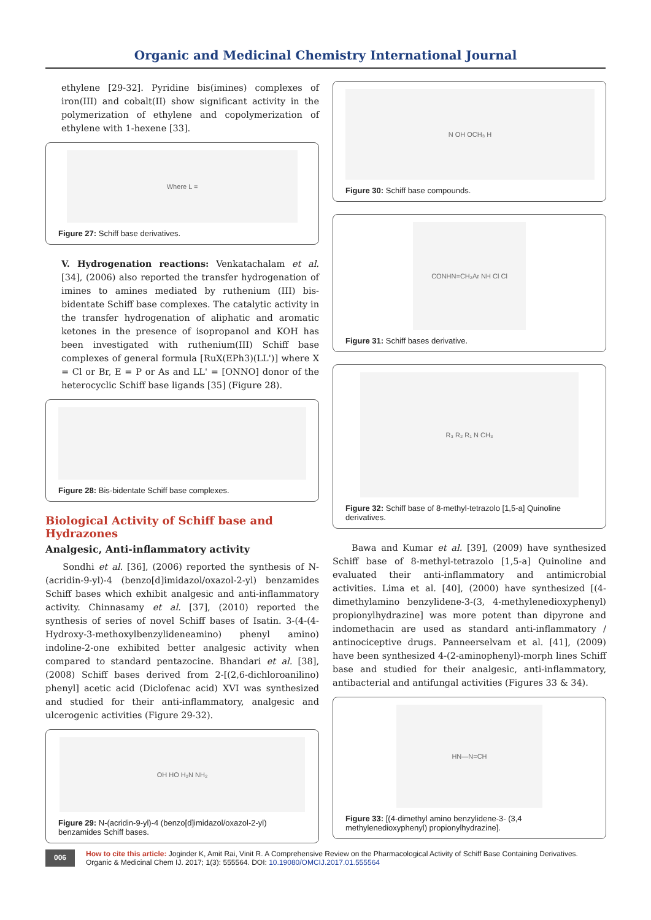Organic and Medicinal Chemistry International Journal
ethylene [29-32]. Pyridine bis(imines) complexes of iron(III) and cobalt(II) show significant activity in the polymerization of ethylene and copolymerization of ethylene with 1-hexene [33].
Where L =
Figure 27: Schiff base derivatives.
V. Hydrogenation reactions: Venkatachalam et al. [34], (2006) also reported the transfer hydrogenation of imines to amines mediated by ruthenium (III) bis-bidentate Schiff base complexes. The catalytic activity in the transfer hydrogenation of aliphatic and aromatic ketones in the presence of isopropanol and KOH has been investigated with ruthenium(III) Schiff base complexes of general formula [RuX(EPh3)(LL')] where X = Cl or Br, E = P or As and LL' = [ONNO] donor of the heterocyclic Schiff base ligands [35] (Figure 28).
Figure 28: Bis-bidentate Schiff base complexes.
Biological Activity of Schiff base and Hydrazones
Analgesic, Anti-inflammatory activity
Sondhi et al. [36], (2006) reported the synthesis of N-(acridin-9-yl)-4 (benzo[d]imidazol/oxazol-2-yl) benzamides Schiff bases which exhibit analgesic and anti-inflammatory activity. Chinnasamy et al. [37], (2010) reported the synthesis of series of novel Schiff bases of Isatin. 3-(4-(4-Hydroxy-3-methoxylbenzylideneamino) phenyl amino) indoline-2-one exhibited better analgesic activity when compared to standard pentazocine. Bhandari et al. [38], (2008) Schiff bases derived from 2-[(2,6-dichloroanilino) phenyl] acetic acid (Diclofenac acid) XVI was synthesized and studied for their anti-inflammatory, analgesic and ulcerogenic activities (Figure 29-32).
OH HO H₂N NH₂
Figure 29: N-(acridin-9-yl)-4 (benzo[d]imidazol/oxazol-2-yl) benzamides Schiff bases.
N OH OCH₃ H
Figure 30: Schiff base compounds.
CONHN=CH₂Ar NH Cl Cl
Figure 31: Schiff bases derivative.
R₃ R₂ R₁ N CH₃
Figure 32: Schiff base of 8-methyl-tetrazolo [1,5-a] Quinoline derivatives.
Bawa and Kumar et al. [39], (2009) have synthesized Schiff base of 8-methyl-tetrazolo [1,5-a] Quinoline and evaluated their anti-inflammatory and antimicrobial activities. Lima et al. [40], (2000) have synthesized [(4-dimethylamino benzylidene-3-(3, 4-methylenedioxyphenyl) propionylhydrazine] was more potent than dipyrone and indomethacin are used as standard anti-inflammatory / antinociceptive drugs. Panneerselvam et al. [41], (2009) have been synthesized 4-(2-aminophenyl)-morph lines Schiff base and studied for their analgesic, anti-inflammatory, antibacterial and antifungal activities (Figures 33 & 34).
HN—N=CH
Figure 33: [(4-dimethyl amino benzylidene-3- (3,4 methylenedioxyphenyl) propionylhydrazine].
006
How to cite this article: Joginder K, Amit Rai, Vinit R. A Comprehensive Review on the Pharmacological Activity of Schiff Base Containing Derivatives. Organic & Medicinal Chem IJ. 2017; 1(3): 555564. DOI: 10.19080/OMCIJ.2017.01.555564